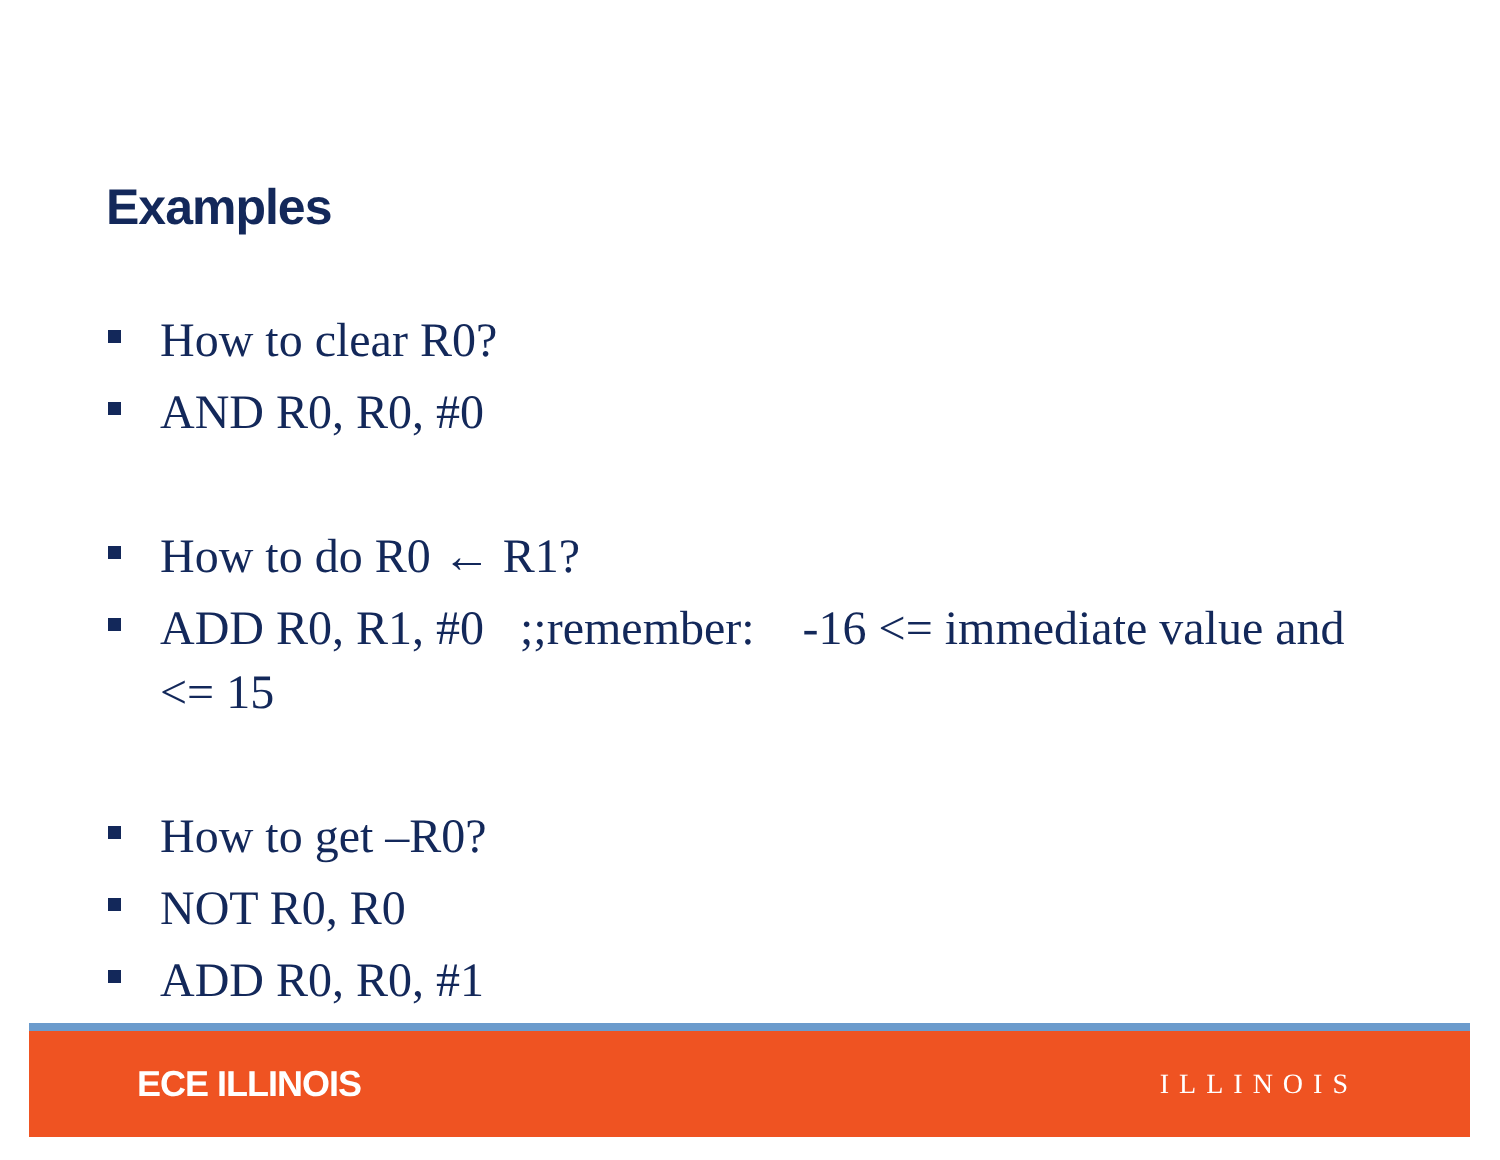Examples
How to clear R0?
AND R0, R0, #0
How to do R0 ← R1?
ADD R0, R1, #0 ;;remember: -16 <= immediate value and <= 15
How to get –R0?
NOT R0, R0
ADD R0, R0, #1
ECE ILLINOIS ILLINOIS